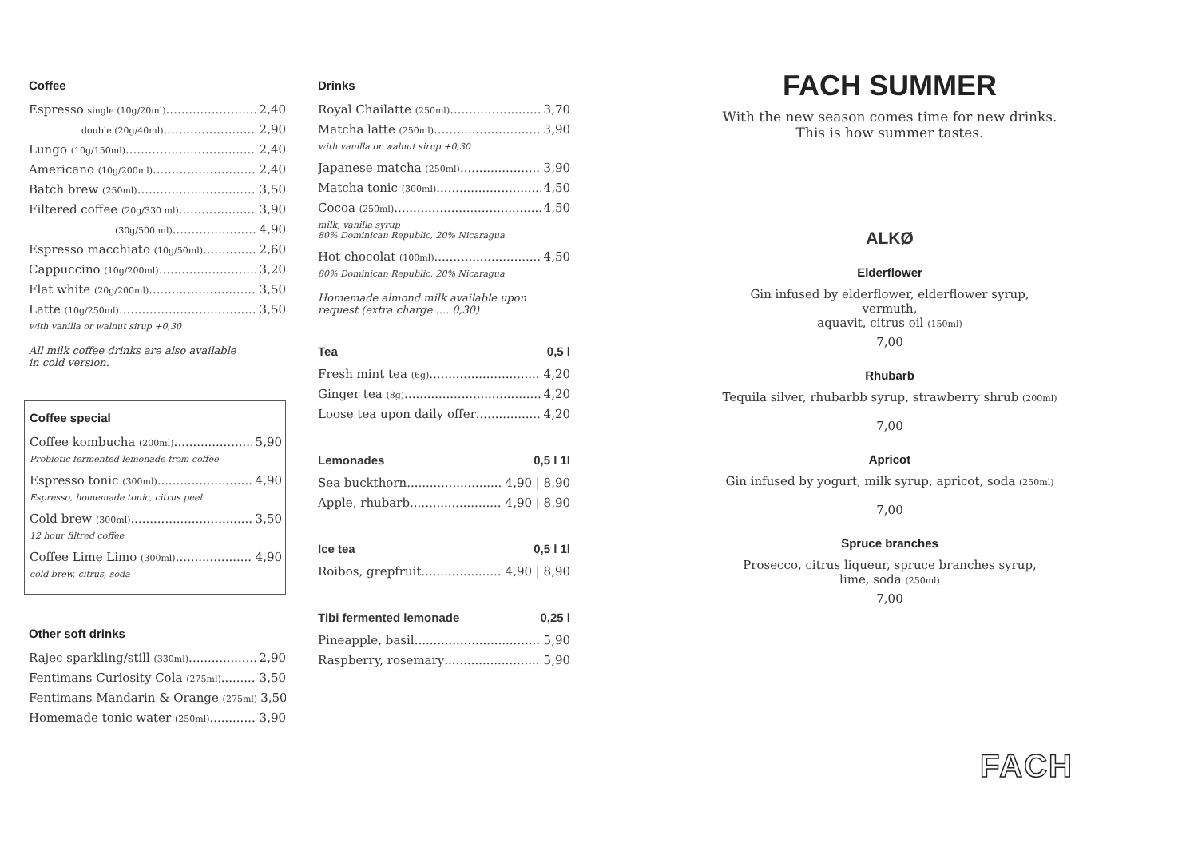Coffee
Espresso single (10g/20ml) 2,40
double (20g/40ml) 2,90
Lungo (10g/150ml) 2,40
Americano (10g/200ml) 2,40
Batch brew (250ml) 3,50
Filtered coffee (20g/330 ml) 3,90
(30g/500 ml) 4,90
Espresso macchiato (10g/50ml) 2,60
Cappuccino (10g/200ml) 3,20
Flat white (20g/200ml) 3,50
Latte (10g/250ml) 3,50
with vanilla or walnut sirup +0,30
All milk coffee drinks are also available
in cold version.
Coffee special
Coffee kombucha (200ml) 5,90
Probiotic fermented lemonade from coffee
Espresso tonic (300ml) 4,90
Espresso, homemade tonic, citrus peel
Cold brew (300ml) 3,50
12 hour filtred coffee
Coffee Lime Limo (300ml) 4,90
cold brew, citrus, soda
Other soft drinks
Rajec sparkling/still (330ml) 2,90
Fentimans Curiosity Cola (275ml) 3,50
Fentimans Mandarin & Orange (275ml) 3,50
Homemade tonic water (250ml) 3,90
Drinks
Royal Chailatte (250ml) 3,70
Matcha latte (250ml) 3,90
with vanilla or walnut sirup +0,30
Japanese matcha (250ml) 3,90
Matcha tonic (300ml) 4,50
Cocoa (250ml) 4,50
milk, vanilla syrup
80% Dominican Republic, 20% Nicaragua
Hot chocolat (100ml) 4,50
80% Dominican Republic, 20% Nicaragua
Homemade almond milk available upon
request (extra charge .... 0,30)
Tea 0,5 l
Fresh mint tea (6g) 4,20
Ginger tea (8g) 4,20
Loose tea upon daily offer 4,20
Lemonades 0,5 l 1l
Sea buckthorn 4,90 | 8,90
Apple, rhubarb 4,90 | 8,90
Ice tea 0,5 l 1l
Roibos, grepfruit 4,90 | 8,90
Tibi fermented lemonade 0,25 l
Pineapple, basil 5,90
Raspberry, rosemary 5,90
FACH SUMMER
With the new season comes time for new drinks.
This is how summer tastes.
ALKØ
Elderflower
Gin infused by elderflower, elderflower syrup, vermuth,
aquavit, citrus oil (150ml)
7,00
Rhubarb
Tequila silver, rhubarbb syrup, strawberry shrub (200ml)
7,00
Apricot
Gin infused by yogurt, milk syrup, apricot, soda (250ml)
7,00
Spruce branches
Prosecco, citrus liqueur, spruce branches syrup,
lime, soda (250ml)
7,00
FACH